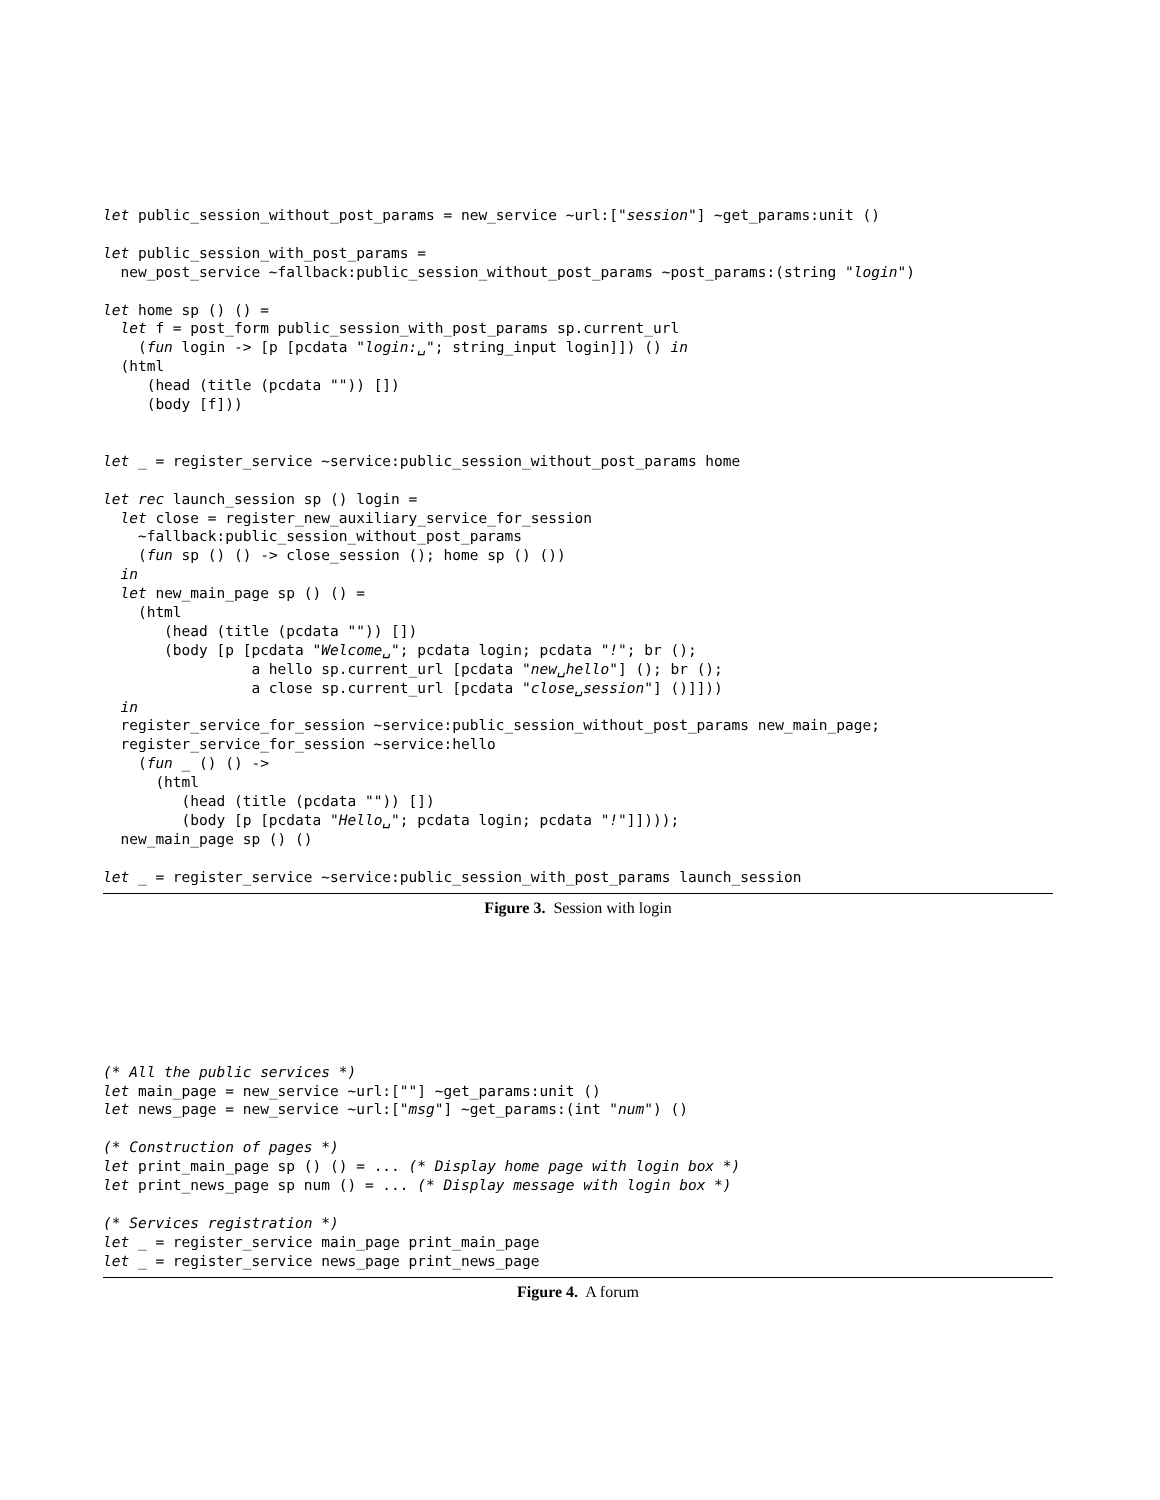let public_session_without_post_params = new_service ~url:["session"] ~get_params:unit ()

let public_session_with_post_params =
  new_post_service ~fallback:public_session_without_post_params ~post_params:(string "login")

let home sp () () =
  let f = post_form public_session_with_post_params sp.current_url
    (fun login -> [p [pcdata "login:␣"; string_input login]]) () in
  (html
     (head (title (pcdata "")) [])
     (body [f]))


let _ = register_service ~service:public_session_without_post_params home

let rec launch_session sp () login =
  let close = register_new_auxiliary_service_for_session
    ~fallback:public_session_without_post_params
    (fun sp () () -> close_session (); home sp () ())
  in
  let new_main_page sp () () =
    (html
       (head (title (pcdata "")) [])
       (body [p [pcdata "Welcome␣"; pcdata login; pcdata "!"; br ();
                 a hello sp.current_url [pcdata "new␣hello"] (); br ();
                 a close sp.current_url [pcdata "close␣session"] ()]]))
  in
  register_service_for_session ~service:public_session_without_post_params new_main_page;
  register_service_for_session ~service:hello
    (fun _ () () ->
      (html
         (head (title (pcdata "")) [])
         (body [p [pcdata "Hello␣"; pcdata login; pcdata "!"]])));
  new_main_page sp () ()

let _ = register_service ~service:public_session_with_post_params launch_session
Figure 3. Session with login
(* All the public services *)
let main_page = new_service ~url:[""] ~get_params:unit ()
let news_page = new_service ~url:["msg"] ~get_params:(int "num") ()

(* Construction of pages *)
let print_main_page sp () () = ... (* Display home page with login box *)
let print_news_page sp num () = ... (* Display message with login box *)

(* Services registration *)
let _ = register_service main_page print_main_page
let _ = register_service news_page print_news_page
Figure 4. A forum